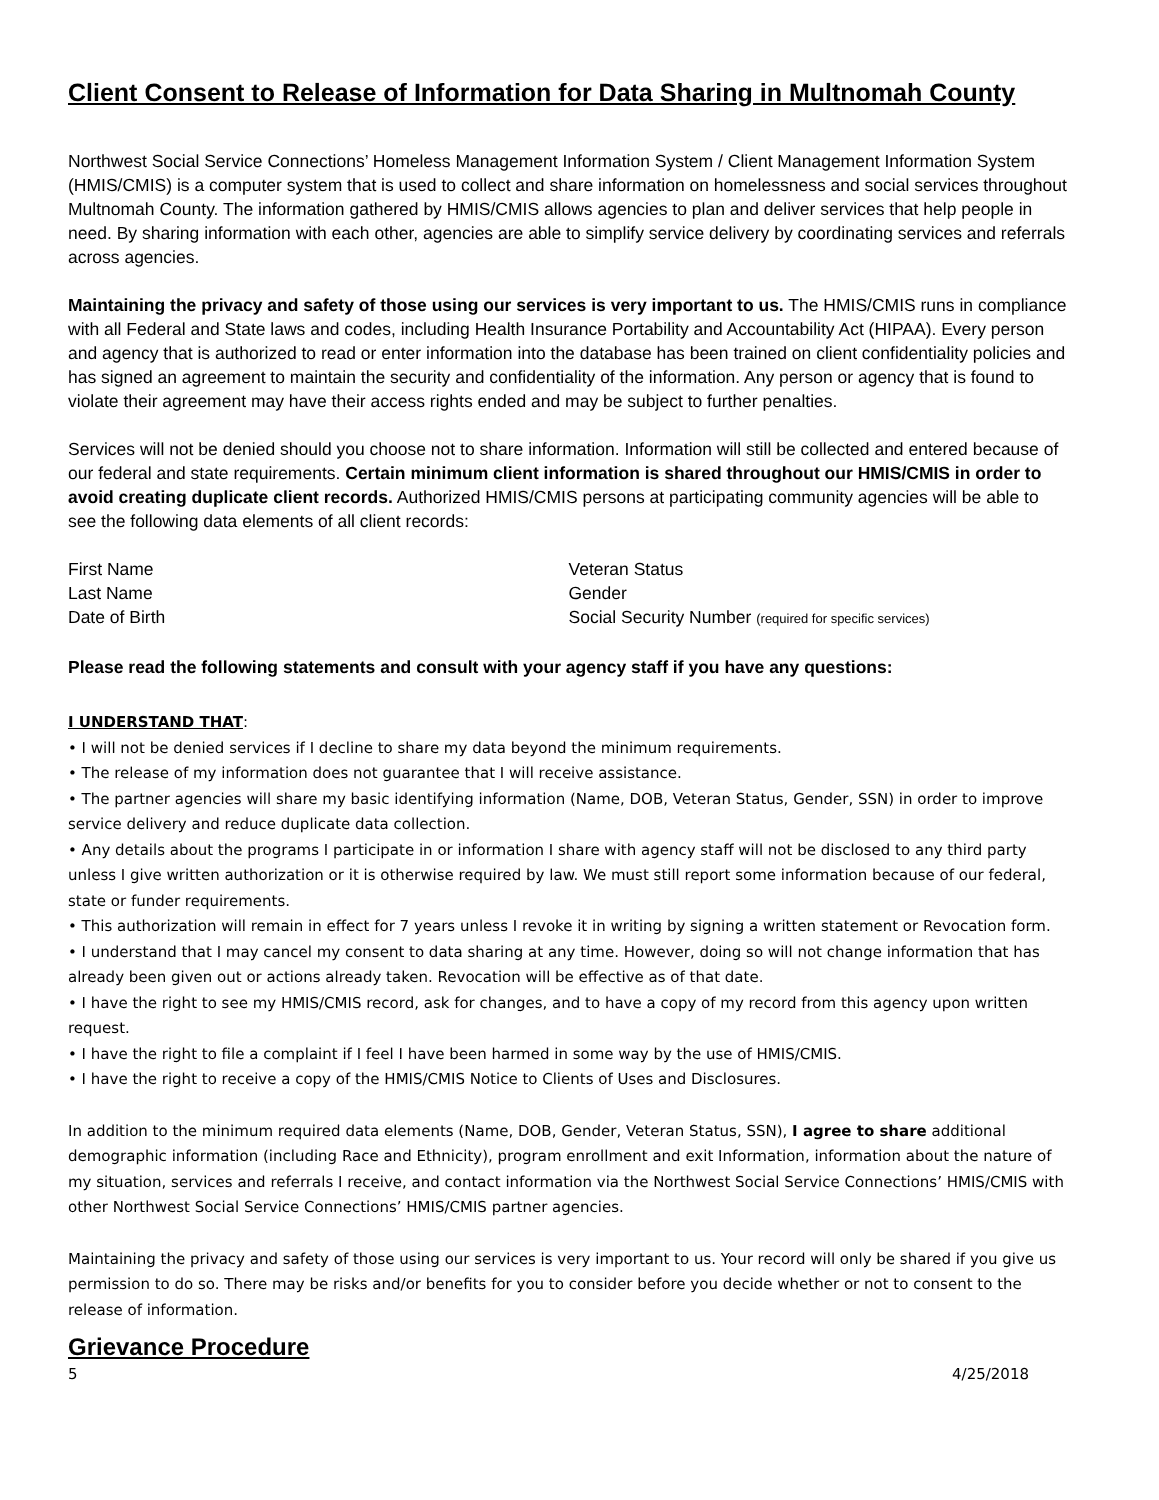Client Consent to Release of Information for Data Sharing in Multnomah County
Northwest Social Service Connections’ Homeless Management Information System / Client Management Information System (HMIS/CMIS) is a computer system that is used to collect and share information on homelessness and social services throughout Multnomah County. The information gathered by HMIS/CMIS allows agencies to plan and deliver services that help people in need. By sharing information with each other, agencies are able to simplify service delivery by coordinating services and referrals across agencies.
Maintaining the privacy and safety of those using our services is very important to us. The HMIS/CMIS runs in compliance with all Federal and State laws and codes, including Health Insurance Portability and Accountability Act (HIPAA). Every person and agency that is authorized to read or enter information into the database has been trained on client confidentiality policies and has signed an agreement to maintain the security and confidentiality of the information. Any person or agency that is found to violate their agreement may have their access rights ended and may be subject to further penalties.
Services will not be denied should you choose not to share information. Information will still be collected and entered because of our federal and state requirements. Certain minimum client information is shared throughout our HMIS/CMIS in order to avoid creating duplicate client records. Authorized HMIS/CMIS persons at participating community agencies will be able to see the following data elements of all client records:
First Name
Last Name
Date of Birth
Veteran Status
Gender
Social Security Number (required for specific services)
Please read the following statements and consult with your agency staff if you have any questions:
I UNDERSTAND THAT:
• I will not be denied services if I decline to share my data beyond the minimum requirements.
• The release of my information does not guarantee that I will receive assistance.
• The partner agencies will share my basic identifying information (Name, DOB, Veteran Status, Gender, SSN) in order to improve service delivery and reduce duplicate data collection.
• Any details about the programs I participate in or information I share with agency staff will not be disclosed to any third party unless I give written authorization or it is otherwise required by law. We must still report some information because of our federal, state or funder requirements.
• This authorization will remain in effect for 7 years unless I revoke it in writing by signing a written statement or Revocation form.
• I understand that I may cancel my consent to data sharing at any time. However, doing so will not change information that has already been given out or actions already taken. Revocation will be effective as of that date.
• I have the right to see my HMIS/CMIS record, ask for changes, and to have a copy of my record from this agency upon written request.
• I have the right to file a complaint if I feel I have been harmed in some way by the use of HMIS/CMIS.
• I have the right to receive a copy of the HMIS/CMIS Notice to Clients of Uses and Disclosures.
In addition to the minimum required data elements (Name, DOB, Gender, Veteran Status, SSN), I agree to share additional demographic information (including Race and Ethnicity), program enrollment and exit Information, information about the nature of my situation, services and referrals I receive, and contact information via the Northwest Social Service Connections’ HMIS/CMIS with other Northwest Social Service Connections’ HMIS/CMIS partner agencies.
Maintaining the privacy and safety of those using our services is very important to us. Your record will only be shared if you give us permission to do so. There may be risks and/or benefits for you to consider before you decide whether or not to consent to the release of information.
Grievance Procedure
5 4/25/2018